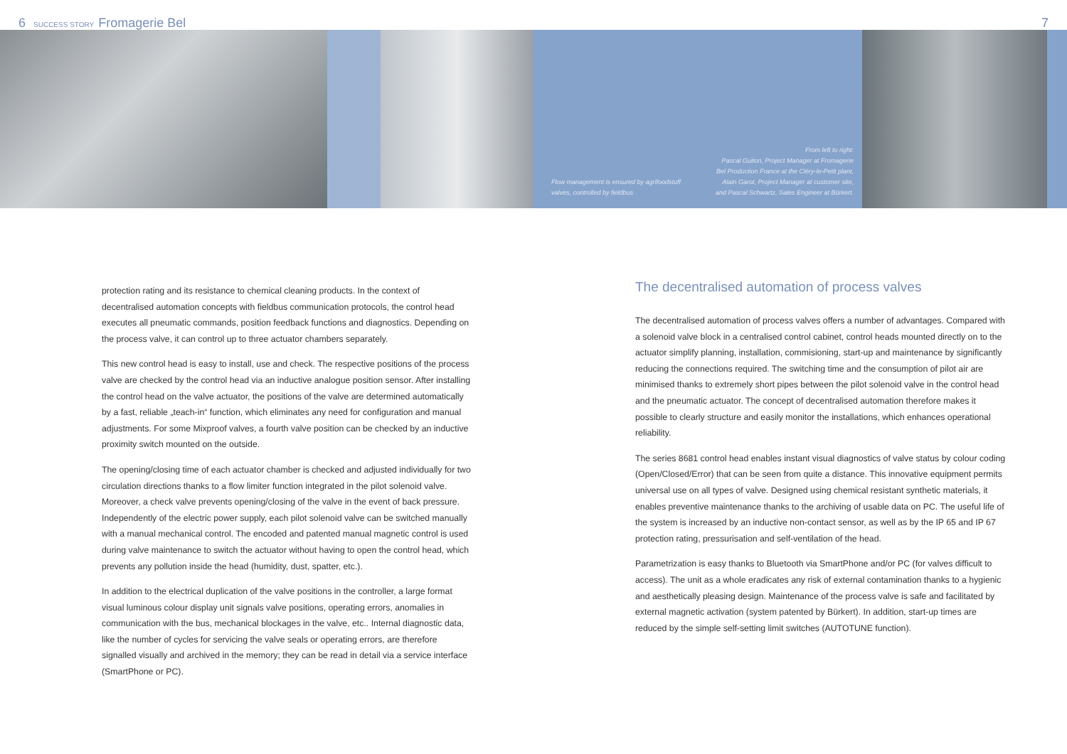6 SUCCESS STORY Fromagerie Bel 7
Flow management is ensured by agrifoodstuff valves, controlled by fieldbus
From left to right:
Pascal Guiton, Project Manager at Fromagerie Bel Production France at the Cléry-le-Petit plant, Alain Garot, Project Manager at customer site, and Pascal Schwartz, Sales Engineer at Bürkert.
protection rating and its resistance to chemical cleaning products. In the context of decentralised automation concepts with fieldbus communication protocols, the control head executes all pneumatic commands, position feedback functions and diagnostics. Depending on the process valve, it can control up to three actuator chambers separately.
This new control head is easy to install, use and check. The respective positions of the process valve are checked by the control head via an inductive analogue position sensor. After installing the control head on the valve actuator, the positions of the valve are determined automatically by a fast, reliable „teach-in“ function, which eliminates any need for configuration and manual adjustments. For some Mixproof valves, a fourth valve position can be checked by an inductive proximity switch mounted on the outside.
The opening/closing time of each actuator chamber is checked and adjusted individually for two circulation directions thanks to a flow limiter function integrated in the pilot solenoid valve. Moreover, a check valve prevents opening/closing of the valve in the event of back pressure. Independently of the electric power supply, each pilot solenoid valve can be switched manually with a manual mechanical control. The encoded and patented manual magnetic control is used during valve maintenance to switch the actuator without having to open the control head, which prevents any pollution inside the head (humidity, dust, spatter, etc.).
In addition to the electrical duplication of the valve positions in the controller, a large format visual luminous colour display unit signals valve positions, operating errors, anomalies in communication with the bus, mechanical blockages in the valve, etc.. Internal diagnostic data, like the number of cycles for servicing the valve seals or operating errors, are therefore signalled visually and archived in the memory; they can be read in detail via a service interface (SmartPhone or PC).
The decentralised automation of process valves
The decentralised automation of process valves offers a number of advantages. Compared with a solenoid valve block in a centralised control cabinet, control heads mounted directly on to the actuator simplify planning, installation, commisioning, start-up and maintenance by significantly reducing the connections required. The switching time and the consumption of pilot air are minimised thanks to extremely short pipes between the pilot solenoid valve in the control head and the pneumatic actuator. The concept of decentralised automation therefore makes it possible to clearly structure and easily monitor the installations, which enhances operational reliability.
The series 8681 control head enables instant visual diagnostics of valve status by colour coding (Open/Closed/Error) that can be seen from quite a distance. This innovative equipment permits universal use on all types of valve. Designed using chemical resistant synthetic materials, it enables preventive maintenance thanks to the archiving of usable data on PC. The useful life of the system is increased by an inductive non-contact sensor, as well as by the IP 65 and IP 67 protection rating, pressurisation and self-ventilation of the head.
Parametrization is easy thanks to Bluetooth via SmartPhone and/or PC (for valves difficult to access). The unit as a whole eradicates any risk of external contamination thanks to a hygienic and aesthetically pleasing design. Maintenance of the process valve is safe and facilitated by external magnetic activation (system patented by Bürkert). In addition, start-up times are reduced by the simple self-setting limit switches (AUTOTUNE function).